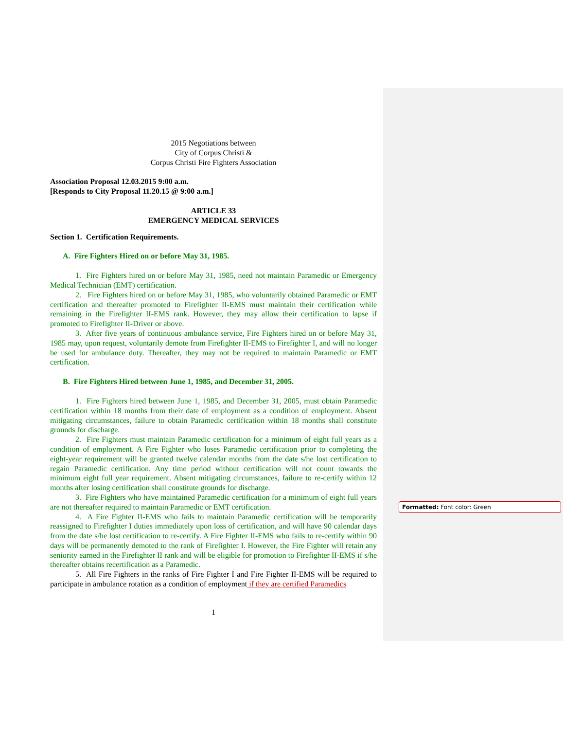2015 Negotiations between
City of Corpus Christi &
Corpus Christi Fire Fighters Association
Association Proposal 12.03.2015 9:00 a.m.
[Responds to City Proposal 11.20.15 @ 9:00 a.m.]
ARTICLE 33
EMERGENCY MEDICAL SERVICES
Section 1. Certification Requirements.
A. Fire Fighters Hired on or before May 31, 1985.
1. Fire Fighters hired on or before May 31, 1985, need not maintain Paramedic or Emergency Medical Technician (EMT) certification.
2. Fire Fighters hired on or before May 31, 1985, who voluntarily obtained Paramedic or EMT certification and thereafter promoted to Firefighter II-EMS must maintain their certification while remaining in the Firefighter II-EMS rank. However, they may allow their certification to lapse if promoted to Firefighter II-Driver or above.
3. After five years of continuous ambulance service, Fire Fighters hired on or before May 31, 1985 may, upon request, voluntarily demote from Firefighter II-EMS to Firefighter I, and will no longer be used for ambulance duty. Thereafter, they may not be required to maintain Paramedic or EMT certification.
B. Fire Fighters Hired between June 1, 1985, and December 31, 2005.
1. Fire Fighters hired between June 1, 1985, and December 31, 2005, must obtain Paramedic certification within 18 months from their date of employment as a condition of employment. Absent mitigating circumstances, failure to obtain Paramedic certification within 18 months shall constitute grounds for discharge.
2. Fire Fighters must maintain Paramedic certification for a minimum of eight full years as a condition of employment. A Fire Fighter who loses Paramedic certification prior to completing the eight-year requirement will be granted twelve calendar months from the date s/he lost certification to regain Paramedic certification. Any time period without certification will not count towards the minimum eight full year requirement. Absent mitigating circumstances, failure to re-certify within 12 months after losing certification shall constitute grounds for discharge.
3. Fire Fighters who have maintained Paramedic certification for a minimum of eight full years are not thereafter required to maintain Paramedic or EMT certification.
4. A Fire Fighter II-EMS who fails to maintain Paramedic certification will be temporarily reassigned to Firefighter I duties immediately upon loss of certification, and will have 90 calendar days from the date s/he lost certification to re-certify. A Fire Fighter II-EMS who fails to re-certify within 90 days will be permanently demoted to the rank of Firefighter I. However, the Fire Fighter will retain any seniority earned in the Firefighter II rank and will be eligible for promotion to Firefighter II-EMS if s/he thereafter obtains recertification as a Paramedic.
5. All Fire Fighters in the ranks of Fire Fighter I and Fire Fighter II-EMS will be required to participate in ambulance rotation as a condition of employment if they are certified Paramedics
1
Formatted: Font color: Green